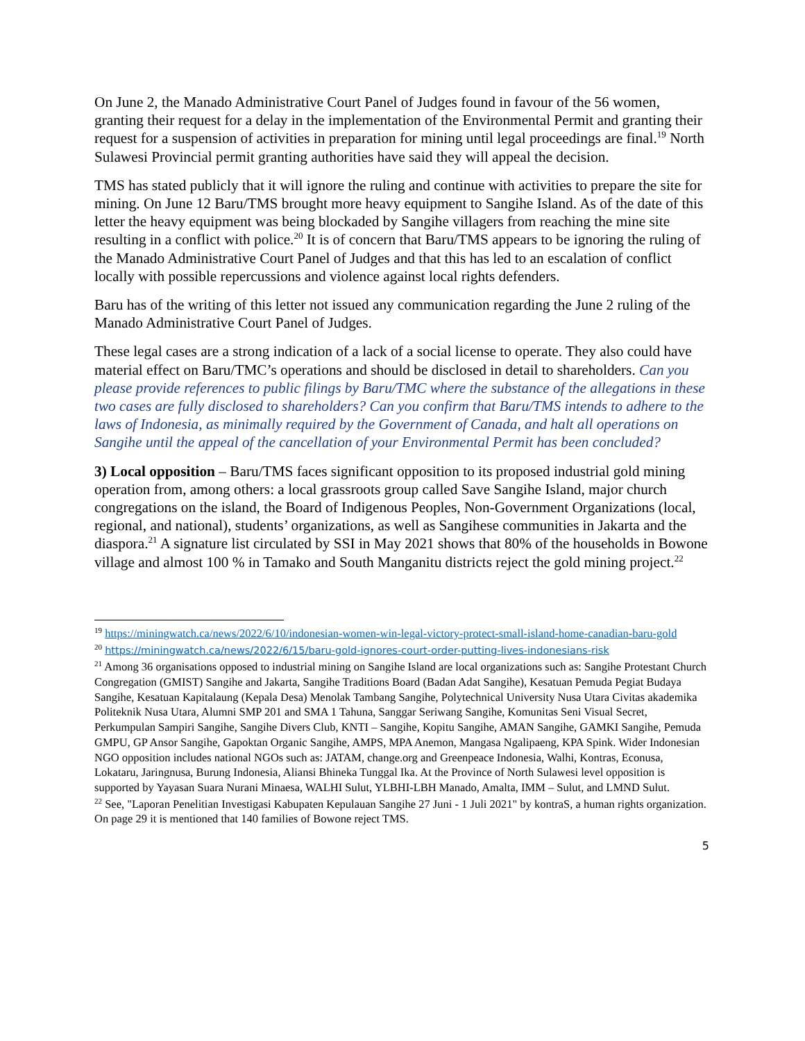On June 2, the Manado Administrative Court Panel of Judges found in favour of the 56 women, granting their request for a delay in the implementation of the Environmental Permit and granting their request for a suspension of activities in preparation for mining until legal proceedings are final.<sup>19</sup> North Sulawesi Provincial permit granting authorities have said they will appeal the decision.
TMS has stated publicly that it will ignore the ruling and continue with activities to prepare the site for mining. On June 12 Baru/TMS brought more heavy equipment to Sangihe Island. As of the date of this letter the heavy equipment was being blockaded by Sangihe villagers from reaching the mine site resulting in a conflict with police.<sup>20</sup> It is of concern that Baru/TMS appears to be ignoring the ruling of the Manado Administrative Court Panel of Judges and that this has led to an escalation of conflict locally with possible repercussions and violence against local rights defenders.
Baru has of the writing of this letter not issued any communication regarding the June 2 ruling of the Manado Administrative Court Panel of Judges.
These legal cases are a strong indication of a lack of a social license to operate. They also could have material effect on Baru/TMC’s operations and should be disclosed in detail to shareholders. Can you please provide references to public filings by Baru/TMC where the substance of the allegations in these two cases are fully disclosed to shareholders? Can you confirm that Baru/TMS intends to adhere to the laws of Indonesia, as minimally required by the Government of Canada, and halt all operations on Sangihe until the appeal of the cancellation of your Environmental Permit has been concluded?
3) Local opposition – Baru/TMS faces significant opposition to its proposed industrial gold mining operation from, among others: a local grassroots group called Save Sangihe Island, major church congregations on the island, the Board of Indigenous Peoples, Non-Government Organizations (local, regional, and national), students’ organizations, as well as Sangihese communities in Jakarta and the diaspora.<sup>21</sup> A signature list circulated by SSI in May 2021 shows that 80% of the households in Bowone village and almost 100 % in Tamako and South Manganitu districts reject the gold mining project.<sup>22</sup>
<sup>19</sup> https://miningwatch.ca/news/2022/6/10/indonesian-women-win-legal-victory-protect-small-island-home-canadian-baru-gold
<sup>20</sup> https://miningwatch.ca/news/2022/6/15/baru-gold-ignores-court-order-putting-lives-indonesians-risk
<sup>21</sup> Among 36 organisations opposed to industrial mining on Sangihe Island are local organizations such as: Sangihe Protestant Church Congregation (GMIST) Sangihe and Jakarta, Sangihe Traditions Board (Badan Adat Sangihe), Kesatuan Pemuda Pegiat Budaya Sangihe, Kesatuan Kapitalaung (Kepala Desa) Menolak Tambang Sangihe, Polytechnical University Nusa Utara Civitas akademika Politeknik Nusa Utara, Alumni SMP 201 and SMA 1 Tahuna, Sanggar Seriwang Sangihe, Komunitas Seni Visual Secret, Perkumpulan Sampiri Sangihe, Sangihe Divers Club, KNTI – Sangihe, Kopitu Sangihe, AMAN Sangihe, GAMKI Sangihe, Pemuda GMPU, GP Ansor Sangihe, Gapoktan Organic Sangihe, AMPS, MPA Anemon, Mangasa Ngalipaeng, KPA Spink. Wider Indonesian NGO opposition includes national NGOs such as: JATAM, change.org and Greenpeace Indonesia, Walhi, Kontras, Econusa, Lokataru, Jaringnusa, Burung Indonesia, Aliansi Bhineka Tunggal Ika. At the Province of North Sulawesi level opposition is supported by Yayasan Suara Nurani Minaesa, WALHI Sulut, YLBHI-LBH Manado, Amalta, IMM – Sulut, and LMND Sulut.
<sup>22</sup> See, "Laporan Penelitian Investigasi Kabupaten Kepulauan Sangihe 27 Juni - 1 Juli 2021" by kontraS, a human rights organization. On page 29 it is mentioned that 140 families of Bowone reject TMS.
5